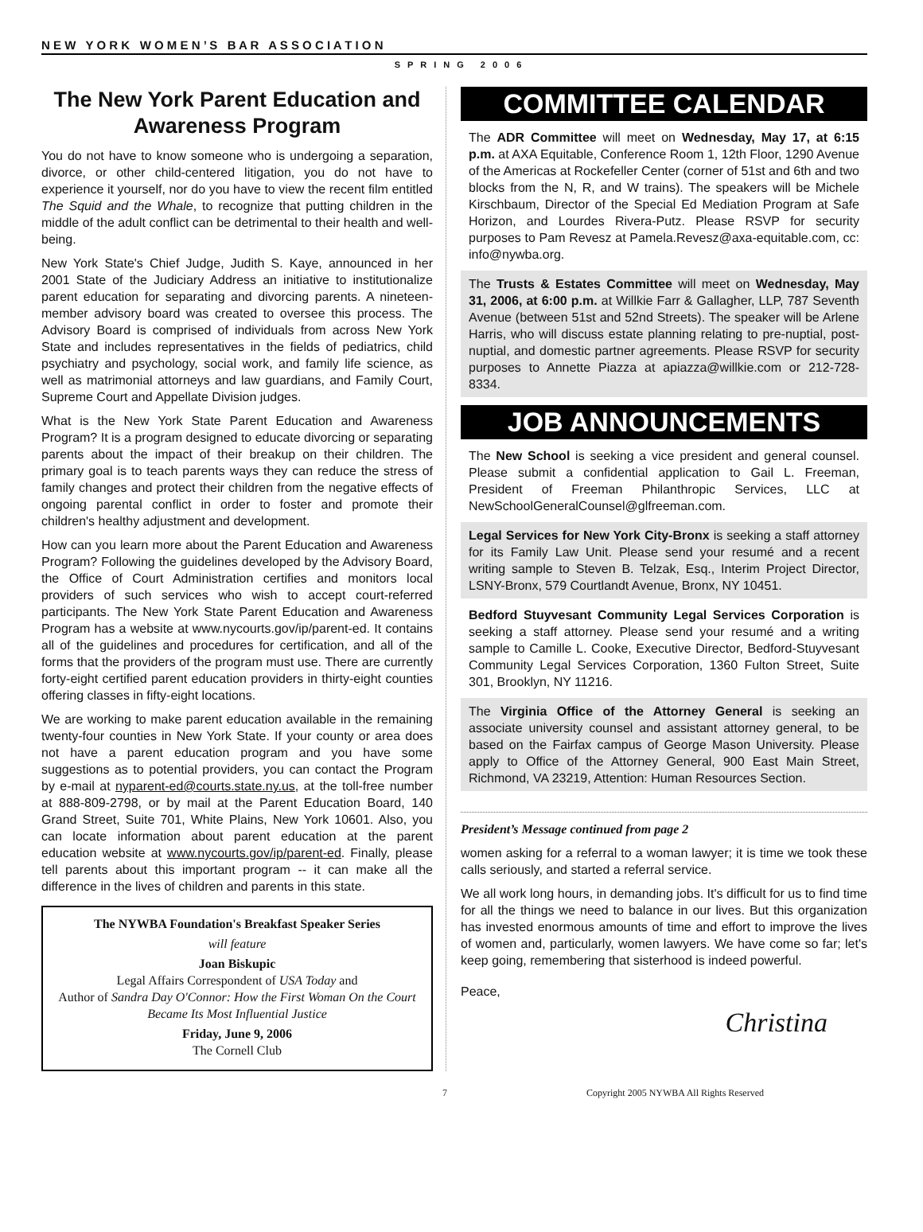N E W Y O R K W O M E N ’ S B A R A S S O C I A T I O N
SPRING 2006
The New York Parent Education and Awareness Program
You do not have to know someone who is undergoing a separation, divorce, or other child-centered litigation, you do not have to experience it yourself, nor do you have to view the recent film entitled The Squid and the Whale, to recognize that putting children in the middle of the adult conflict can be detrimental to their health and well-being.
New York State's Chief Judge, Judith S. Kaye, announced in her 2001 State of the Judiciary Address an initiative to institutionalize parent education for separating and divorcing parents. A nineteen-member advisory board was created to oversee this process. The Advisory Board is comprised of individuals from across New York State and includes representatives in the fields of pediatrics, child psychiatry and psychology, social work, and family life science, as well as matrimonial attorneys and law guardians, and Family Court, Supreme Court and Appellate Division judges.
What is the New York State Parent Education and Awareness Program? It is a program designed to educate divorcing or separating parents about the impact of their breakup on their children. The primary goal is to teach parents ways they can reduce the stress of family changes and protect their children from the negative effects of ongoing parental conflict in order to foster and promote their children's healthy adjustment and development.
How can you learn more about the Parent Education and Awareness Program? Following the guidelines developed by the Advisory Board, the Office of Court Administration certifies and monitors local providers of such services who wish to accept court-referred participants. The New York State Parent Education and Awareness Program has a website at www.nycourts.gov/ip/parent-ed. It contains all of the guidelines and procedures for certification, and all of the forms that the providers of the program must use. There are currently forty-eight certified parent education providers in thirty-eight counties offering classes in fifty-eight locations.
We are working to make parent education available in the remaining twenty-four counties in New York State. If your county or area does not have a parent education program and you have some suggestions as to potential providers, you can contact the Program by e-mail at nyparent-ed@courts.state.ny.us, at the toll-free number at 888-809-2798, or by mail at the Parent Education Board, 140 Grand Street, Suite 701, White Plains, New York 10601. Also, you can locate information about parent education at the parent education website at www.nycourts.gov/ip/parent-ed. Finally, please tell parents about this important program -- it can make all the difference in the lives of children and parents in this state.
The NYWBA Foundation's Breakfast Speaker Series
will feature
Joan Biskupic
Legal Affairs Correspondent of USA Today and
Author of Sandra Day O'Connor: How the First Woman On the Court Became Its Most Influential Justice
Friday, June 9, 2006
The Cornell Club
COMMITTEE CALENDAR
The ADR Committee will meet on Wednesday, May 17, at 6:15 p.m. at AXA Equitable, Conference Room 1, 12th Floor, 1290 Avenue of the Americas at Rockefeller Center (corner of 51st and 6th and two blocks from the N, R, and W trains). The speakers will be Michele Kirschbaum, Director of the Special Ed Mediation Program at Safe Horizon, and Lourdes Rivera-Putz. Please RSVP for security purposes to Pam Revesz at Pamela.Revesz@axa-equitable.com, cc: info@nywba.org.
The Trusts & Estates Committee will meet on Wednesday, May 31, 2006, at 6:00 p.m. at Willkie Farr & Gallagher, LLP, 787 Seventh Avenue (between 51st and 52nd Streets). The speaker will be Arlene Harris, who will discuss estate planning relating to pre-nuptial, post-nuptial, and domestic partner agreements. Please RSVP for security purposes to Annette Piazza at apiazza@willkie.com or 212-728-8334.
JOB ANNOUNCEMENTS
The New School is seeking a vice president and general counsel. Please submit a confidential application to Gail L. Freeman, President of Freeman Philanthropic Services, LLC at NewSchoolGeneralCounsel@glfreeman.com.
Legal Services for New York City-Bronx is seeking a staff attorney for its Family Law Unit. Please send your resumé and a recent writing sample to Steven B. Telzak, Esq., Interim Project Director, LSNY-Bronx, 579 Courtlandt Avenue, Bronx, NY 10451.
Bedford Stuyvesant Community Legal Services Corporation is seeking a staff attorney. Please send your resumé and a writing sample to Camille L. Cooke, Executive Director, Bedford-Stuyvesant Community Legal Services Corporation, 1360 Fulton Street, Suite 301, Brooklyn, NY 11216.
The Virginia Office of the Attorney General is seeking an associate university counsel and assistant attorney general, to be based on the Fairfax campus of George Mason University. Please apply to Office of the Attorney General, 900 East Main Street, Richmond, VA 23219, Attention: Human Resources Section.
President’s Message continued from page 2
women asking for a referral to a woman lawyer; it is time we took these calls seriously, and started a referral service.
We all work long hours, in demanding jobs. It's difficult for us to find time for all the things we need to balance in our lives. But this organization has invested enormous amounts of time and effort to improve the lives of women and, particularly, women lawyers. We have come so far; let's keep going, remembering that sisterhood is indeed powerful.
Peace,
Christina
7 Copyright 2005 NYWBA All Rights Reserved